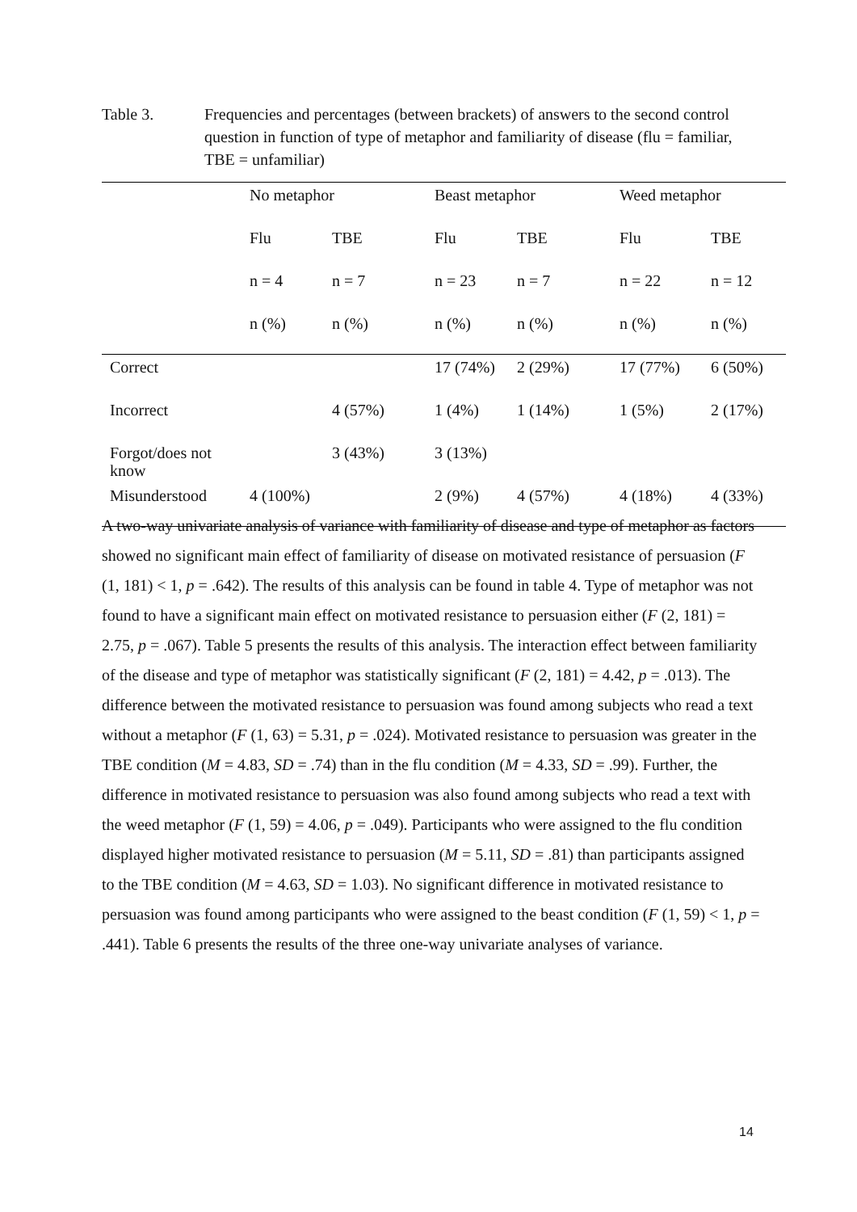Table 3. Frequencies and percentages (between brackets) of answers to the second control question in function of type of metaphor and familiarity of disease (flu = familiar, TBE = unfamiliar)
| | No metaphor | | Beast metaphor | | Weed metaphor | |
| --- | --- | --- | --- | --- | --- | --- |
| | Flu | TBE | Flu | TBE | Flu | TBE |
| | n = 4 | n = 7 | n = 23 | n = 7 | n = 22 | n = 12 |
| | n (%) | n (%) | n (%) | n (%) | n (%) | n (%) |
| Correct | | | 17 (74%) | 2 (29%) | 17 (77%) | 6 (50%) |
| Incorrect | | 4 (57%) | 1 (4%) | 1 (14%) | 1 (5%) | 2 (17%) |
| Forgot/does not know | | 3 (43%) | 3 (13%) | | | |
| Misunderstood | 4 (100%) | | 2 (9%) | 4 (57%) | 4 (18%) | 4 (33%) |
A two-way univariate analysis of variance with familiarity of disease and type of metaphor as factors showed no significant main effect of familiarity of disease on motivated resistance of persuasion (F (1, 181) < 1, p = .642). The results of this analysis can be found in table 4. Type of metaphor was not found to have a significant main effect on motivated resistance to persuasion either (F (2, 181) = 2.75, p = .067). Table 5 presents the results of this analysis. The interaction effect between familiarity of the disease and type of metaphor was statistically significant (F (2, 181) = 4.42, p = .013). The difference between the motivated resistance to persuasion was found among subjects who read a text without a metaphor (F (1, 63) = 5.31, p = .024). Motivated resistance to persuasion was greater in the TBE condition (M = 4.83, SD = .74) than in the flu condition (M = 4.33, SD = .99). Further, the difference in motivated resistance to persuasion was also found among subjects who read a text with the weed metaphor (F (1, 59) = 4.06, p = .049). Participants who were assigned to the flu condition displayed higher motivated resistance to persuasion (M = 5.11, SD = .81) than participants assigned to the TBE condition (M = 4.63, SD = 1.03). No significant difference in motivated resistance to persuasion was found among participants who were assigned to the beast condition (F (1, 59) < 1, p = .441). Table 6 presents the results of the three one-way univariate analyses of variance.
14